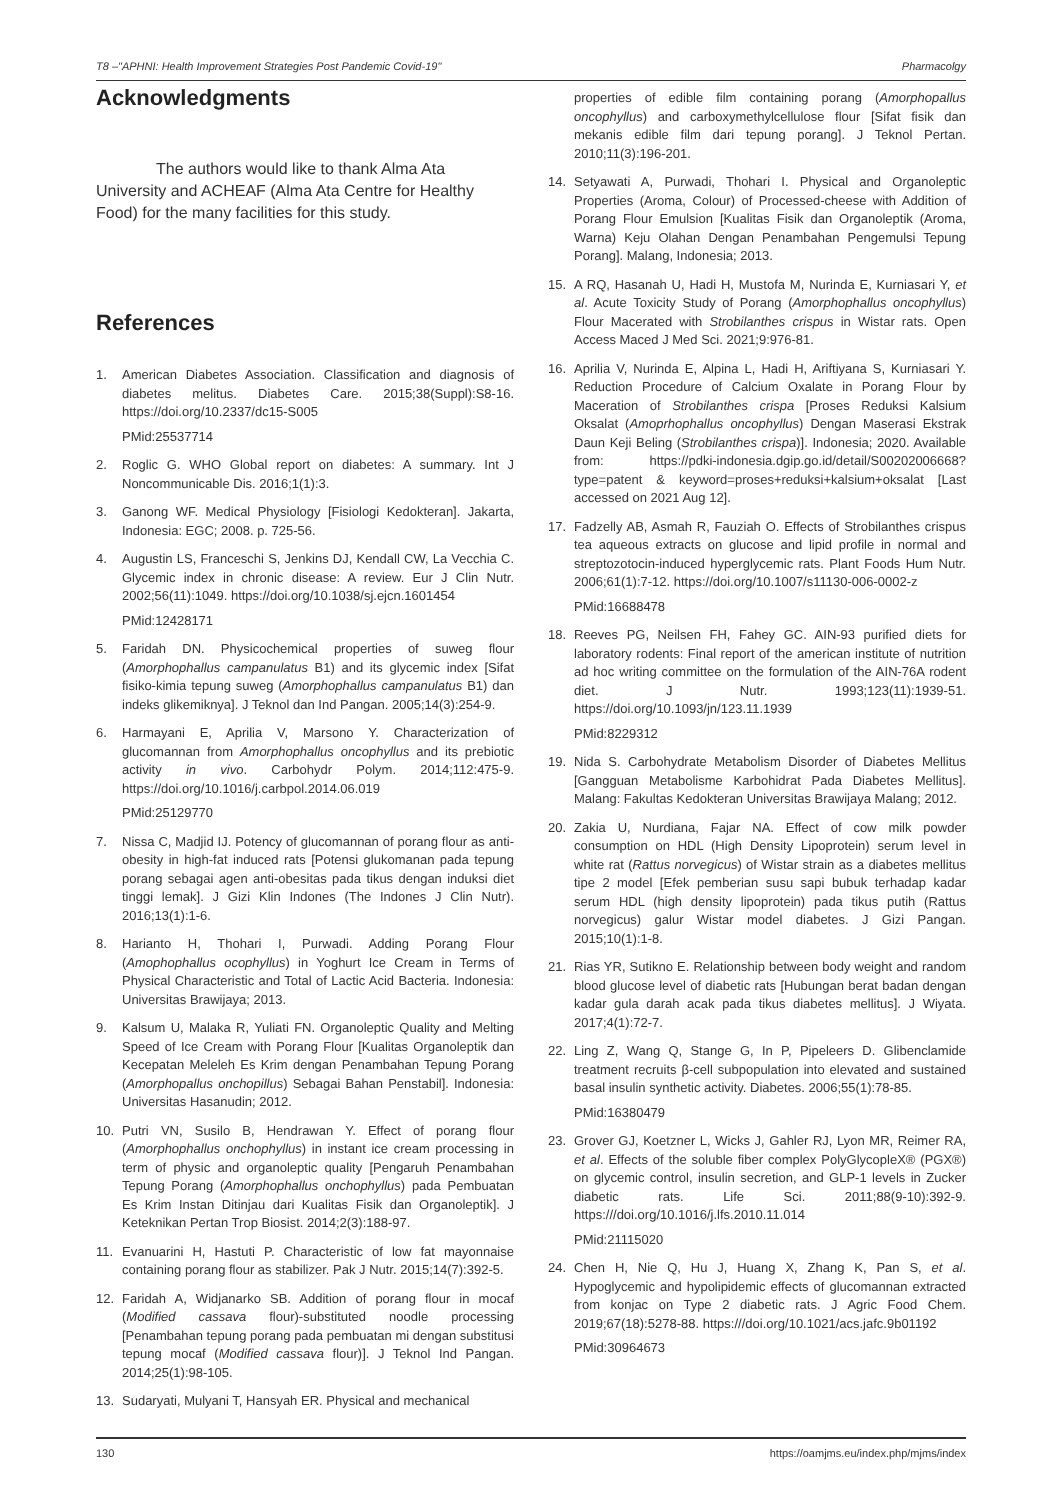T8 –"APHNI: Health Improvement Strategies Post Pandemic Covid-19" Pharmacolgy
Acknowledgments
The authors would like to thank Alma Ata University and ACHEAF (Alma Ata Centre for Healthy Food) for the many facilities for this study.
References
1. American Diabetes Association. Classification and diagnosis of diabetes melitus. Diabetes Care. 2015;38(Suppl):S8-16. https://doi.org/10.2337/dc15-S005
PMid:25537714
2. Roglic G. WHO Global report on diabetes: A summary. Int J Noncommunicable Dis. 2016;1(1):3.
3. Ganong WF. Medical Physiology [Fisiologi Kedokteran]. Jakarta, Indonesia: EGC; 2008. p. 725-56.
4. Augustin LS, Franceschi S, Jenkins DJ, Kendall CW, La Vecchia C. Glycemic index in chronic disease: A review. Eur J Clin Nutr. 2002;56(11):1049. https://doi.org/10.1038/sj.ejcn.1601454
PMid:12428171
5. Faridah DN. Physicochemical properties of suweg flour (Amorphophallus campanulatus B1) and its glycemic index [Sifat fisiko-kimia tepung suweg (Amorphophallus campanulatus B1) dan indeks glikemiknya]. J Teknol dan Ind Pangan. 2005;14(3):254-9.
6. Harmayani E, Aprilia V, Marsono Y. Characterization of glucomannan from Amorphophallus oncophyllus and its prebiotic activity in vivo. Carbohydr Polym. 2014;112:475-9. https://doi.org/10.1016/j.carbpol.2014.06.019
PMid:25129770
7. Nissa C, Madjid IJ. Potency of glucomannan of porang flour as anti-obesity in high-fat induced rats [Potensi glukomanan pada tepung porang sebagai agen anti-obesitas pada tikus dengan induksi diet tinggi lemak]. J Gizi Klin Indones (The Indones J Clin Nutr). 2016;13(1):1-6.
8. Harianto H, Thohari I, Purwadi. Adding Porang Flour (Amophophallus ocophyllus) in Yoghurt Ice Cream in Terms of Physical Characteristic and Total of Lactic Acid Bacteria. Indonesia: Universitas Brawijaya; 2013.
9. Kalsum U, Malaka R, Yuliati FN. Organoleptic Quality and Melting Speed of Ice Cream with Porang Flour [Kualitas Organoleptik dan Kecepatan Meleleh Es Krim dengan Penambahan Tepung Porang (Amorphopallus onchopillus) Sebagai Bahan Penstabil]. Indonesia: Universitas Hasanudin; 2012.
10. Putri VN, Susilo B, Hendrawan Y. Effect of porang flour (Amorphophallus onchophyllus) in instant ice cream processing in term of physic and organoleptic quality [Pengaruh Penambahan Tepung Porang (Amorphophallus onchophyllus) pada Pembuatan Es Krim Instan Ditinjau dari Kualitas Fisik dan Organoleptik]. J Keteknikan Pertan Trop Biosist. 2014;2(3):188-97.
11. Evanuarini H, Hastuti P. Characteristic of low fat mayonnaise containing porang flour as stabilizer. Pak J Nutr. 2015;14(7):392-5.
12. Faridah A, Widjanarko SB. Addition of porang flour in mocaf (Modified cassava flour)-substituted noodle processing [Penambahan tepung porang pada pembuatan mi dengan substitusi tepung mocaf (Modified cassava flour)]. J Teknol Ind Pangan. 2014;25(1):98-105.
13. Sudaryati, Mulyani T, Hansyah ER. Physical and mechanical
properties of edible film containing porang (Amorphopallus oncophyllus) and carboxymethylcellulose flour [Sifat fisik dan mekanis edible film dari tepung porang]. J Teknol Pertan. 2010;11(3):196-201.
14. Setyawati A, Purwadi, Thohari I. Physical and Organoleptic Properties (Aroma, Colour) of Processed-cheese with Addition of Porang Flour Emulsion [Kualitas Fisik dan Organoleptik (Aroma, Warna) Keju Olahan Dengan Penambahan Pengemulsi Tepung Porang]. Malang, Indonesia; 2013.
15. A RQ, Hasanah U, Hadi H, Mustofa M, Nurinda E, Kurniasari Y, et al. Acute Toxicity Study of Porang (Amorphophallus oncophyllus) Flour Macerated with Strobilanthes crispus in Wistar rats. Open Access Maced J Med Sci. 2021;9:976-81.
16. Aprilia V, Nurinda E, Alpina L, Hadi H, Ariftiyana S, Kurniasari Y. Reduction Procedure of Calcium Oxalate in Porang Flour by Maceration of Strobilanthes crispa [Proses Reduksi Kalsium Oksalat (Amoprhophallus oncophyllus) Dengan Maserasi Ekstrak Daun Keji Beling (Strobilanthes crispa)]. Indonesia; 2020. Available from: https://pdki-indonesia.dgip.go.id/detail/S00202006668?type=patent & keyword=proses+reduksi+kalsium+oksalat [Last accessed on 2021 Aug 12].
17. Fadzelly AB, Asmah R, Fauziah O. Effects of Strobilanthes crispus tea aqueous extracts on glucose and lipid profile in normal and streptozotocin-induced hyperglycemic rats. Plant Foods Hum Nutr. 2006;61(1):7-12. https://doi.org/10.1007/s11130-006-0002-z
PMid:16688478
18. Reeves PG, Neilsen FH, Fahey GC. AIN-93 purified diets for laboratory rodents: Final report of the american institute of nutrition ad hoc writing committee on the formulation of the AIN-76A rodent diet. J Nutr. 1993;123(11):1939-51. https://doi.org/10.1093/jn/123.11.1939
PMid:8229312
19. Nida S. Carbohydrate Metabolism Disorder of Diabetes Mellitus [Gangguan Metabolisme Karbohidrat Pada Diabetes Mellitus]. Malang: Fakultas Kedokteran Universitas Brawijaya Malang; 2012.
20. Zakia U, Nurdiana, Fajar NA. Effect of cow milk powder consumption on HDL (High Density Lipoprotein) serum level in white rat (Rattus norvegicus) of Wistar strain as a diabetes mellitus tipe 2 model [Efek pemberian susu sapi bubuk terhadap kadar serum HDL (high density lipoprotein) pada tikus putih (Rattus norvegicus) galur Wistar model diabetes. J Gizi Pangan. 2015;10(1):1-8.
21. Rias YR, Sutikno E. Relationship between body weight and random blood glucose level of diabetic rats [Hubungan berat badan dengan kadar gula darah acak pada tikus diabetes mellitus]. J Wiyata. 2017;4(1):72-7.
22. Ling Z, Wang Q, Stange G, In P, Pipeleers D. Glibenclamide treatment recruits β-cell subpopulation into elevated and sustained basal insulin synthetic activity. Diabetes. 2006;55(1):78-85.
PMid:16380479
23. Grover GJ, Koetzner L, Wicks J, Gahler RJ, Lyon MR, Reimer RA, et al. Effects of the soluble fiber complex PolyGlycopleX® (PGX®) on glycemic control, insulin secretion, and GLP-1 levels in Zucker diabetic rats. Life Sci. 2011;88(9-10):392-9. https:///doi.org/10.1016/j.lfs.2010.11.014
PMid:21115020
24. Chen H, Nie Q, Hu J, Huang X, Zhang K, Pan S, et al. Hypoglycemic and hypolipidemic effects of glucomannan extracted from konjac on Type 2 diabetic rats. J Agric Food Chem. 2019;67(18):5278-88. https:///doi.org/10.1021/acs.jafc.9b01192
PMid:30964673
130 https://oamjms.eu/index.php/mjms/index